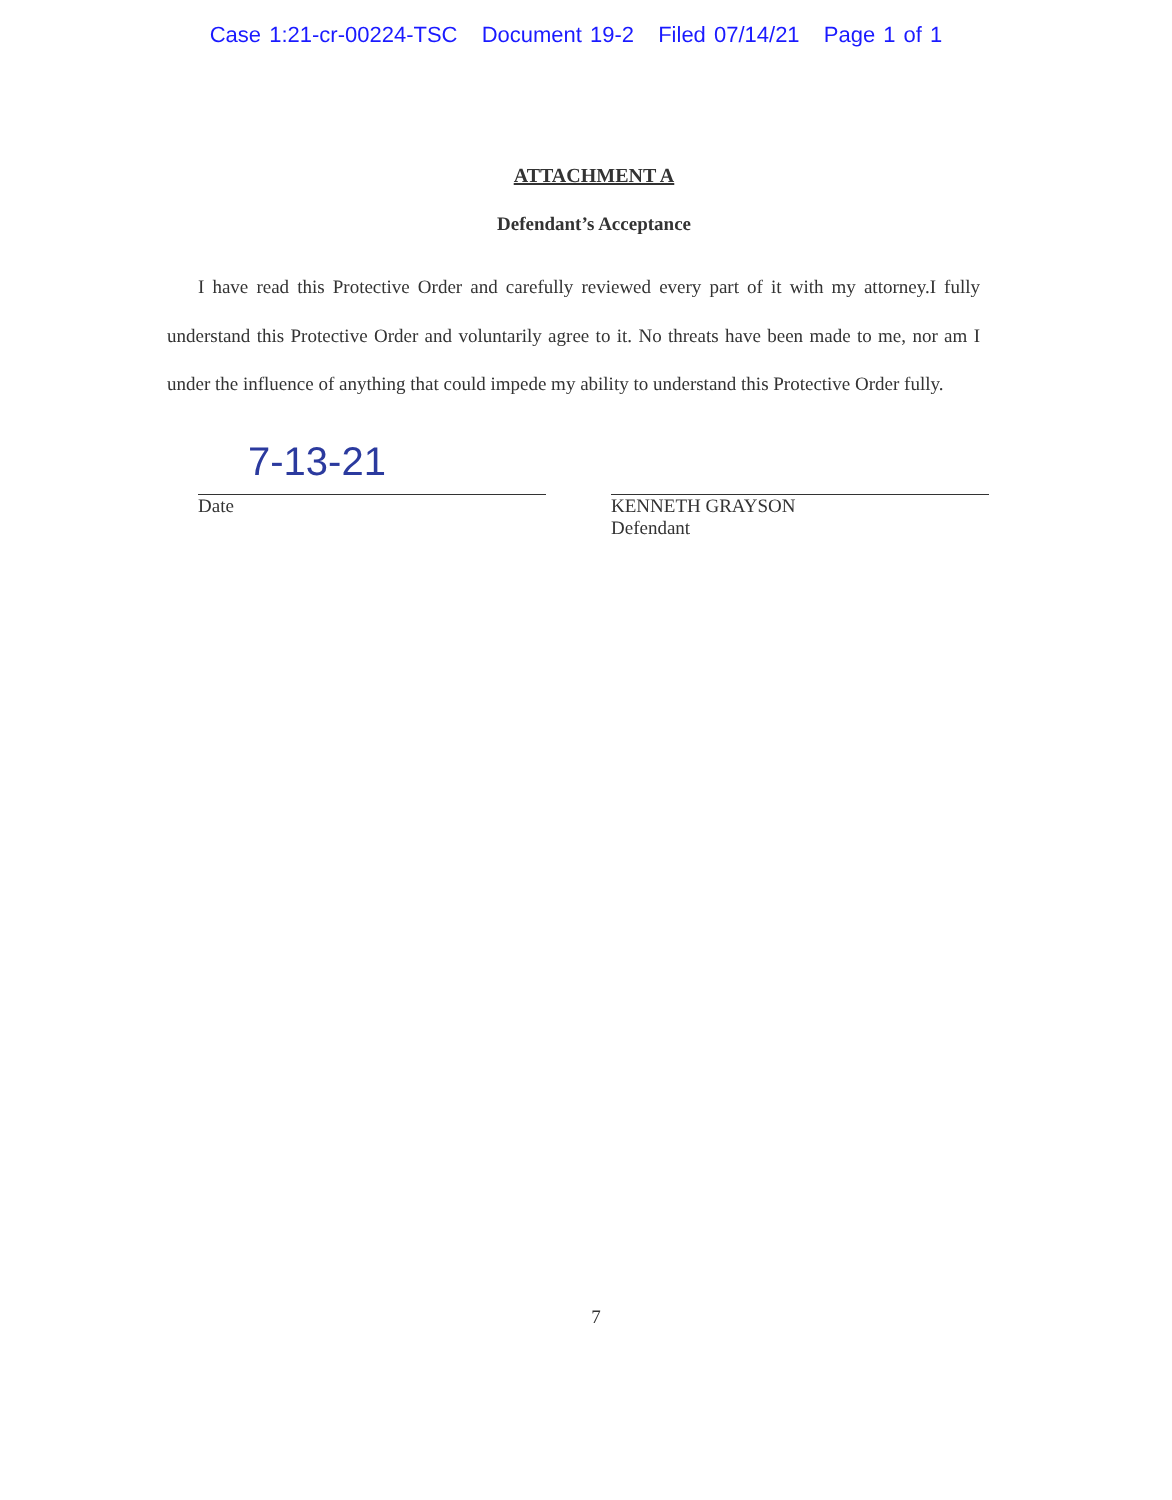Case 1:21-cr-00224-TSC Document 19-2 Filed 07/14/21 Page 1 of 1
ATTACHMENT A
Defendant’s Acceptance
I have read this Protective Order and carefully reviewed every part of it with my attorney.I fully understand this Protective Order and voluntarily agree to it. No threats have been made to me, nor am I under the influence of anything that could impede my ability to understand this Protective Order fully.
7-13-21
Date
KENNETH GRAYSON
Defendant
7